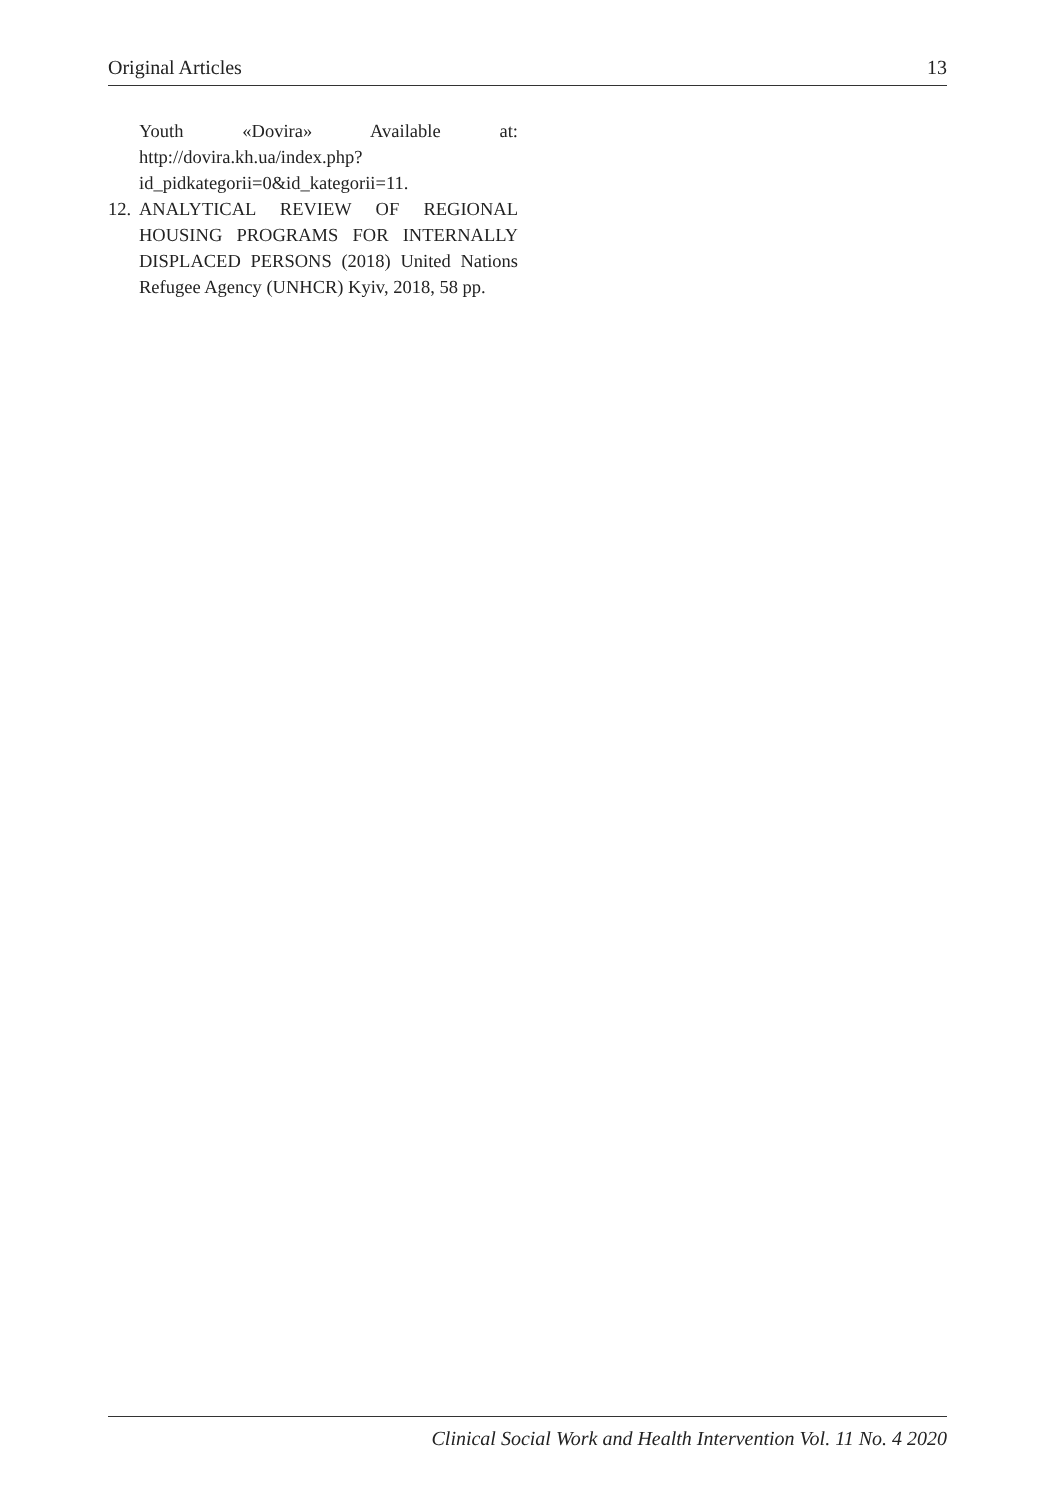Original Articles 13
Youth «Dovira» Available at: http://dovira.kh.ua/index.php?id_pidkategorii=0&id_kategorii=11.
12.
ANALYTICAL REVIEW OF REGIONAL HOUSING PROGRAMS FOR INTERNALLY DISPLACED PERSONS (2018) United Nations Refugee Agency (UNHCR) Kyiv, 2018, 58 pp.
Clinical Social Work and Health Intervention Vol. 11 No. 4 2020